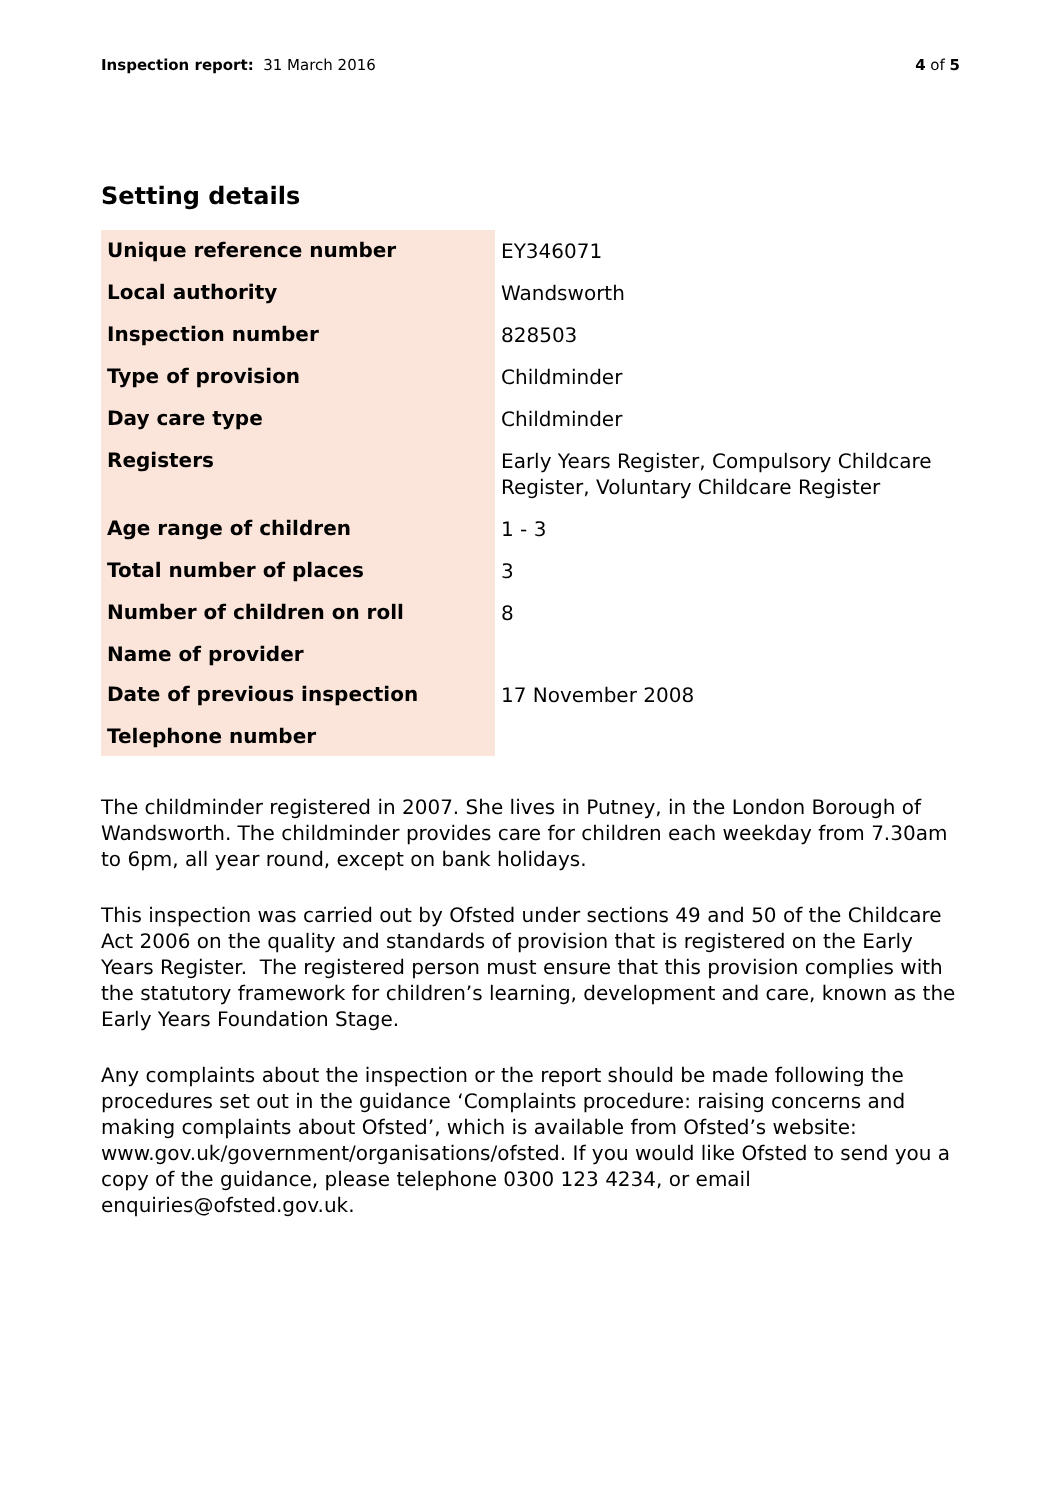Inspection report: 31 March 2016
4 of 5
Setting details
| Unique reference number | EY346071 |
| Local authority | Wandsworth |
| Inspection number | 828503 |
| Type of provision | Childminder |
| Day care type | Childminder |
| Registers | Early Years Register, Compulsory Childcare Register, Voluntary Childcare Register |
| Age range of children | 1 - 3 |
| Total number of places | 3 |
| Number of children on roll | 8 |
| Name of provider | |
| Date of previous inspection | 17 November 2008 |
| Telephone number | |
The childminder registered in 2007. She lives in Putney, in the London Borough of Wandsworth. The childminder provides care for children each weekday from 7.30am to 6pm, all year round, except on bank holidays.
This inspection was carried out by Ofsted under sections 49 and 50 of the Childcare Act 2006 on the quality and standards of provision that is registered on the Early Years Register. The registered person must ensure that this provision complies with the statutory framework for children’s learning, development and care, known as the Early Years Foundation Stage.
Any complaints about the inspection or the report should be made following the procedures set out in the guidance ‘Complaints procedure: raising concerns and making complaints about Ofsted’, which is available from Ofsted’s website: www.gov.uk/government/organisations/ofsted. If you would like Ofsted to send you a copy of the guidance, please telephone 0300 123 4234, or email enquiries@ofsted.gov.uk.